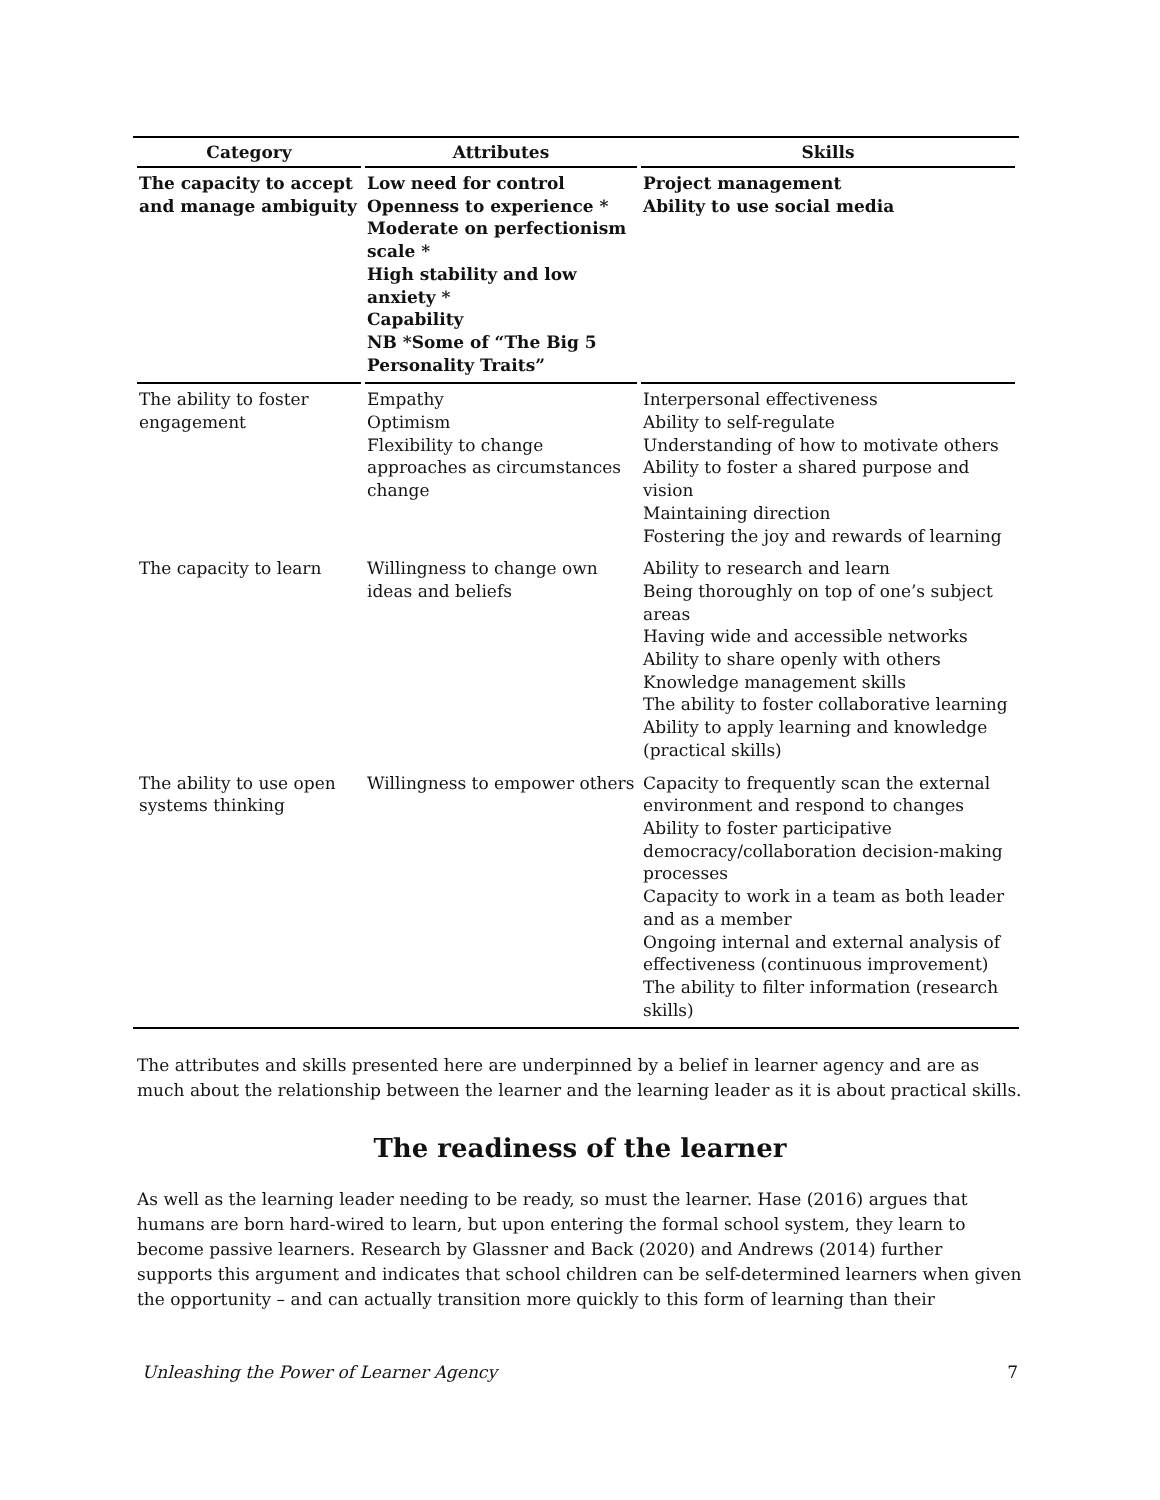| Category | Attributes | Skills |
| --- | --- | --- |
| The capacity to accept and manage ambiguity | Low need for control Openness to experience * Moderate on perfectionism scale * High stability and low anxiety * Capability NB *Some of “The Big 5 Personality Traits” | Project management Ability to use social media |
| The ability to foster engagement | Empathy Optimism Flexibility to change approaches as circumstances change | Interpersonal effectiveness Ability to self-regulate Understanding of how to motivate others Ability to foster a shared purpose and vision Maintaining direction Fostering the joy and rewards of learning |
| The capacity to learn | Willingness to change own ideas and beliefs | Ability to research and learn Being thoroughly on top of one’s subject areas Having wide and accessible networks Ability to share openly with others Knowledge management skills The ability to foster collaborative learning Ability to apply learning and knowledge (practical skills) |
| The ability to use open systems thinking | Willingness to empower others | Capacity to frequently scan the external environment and respond to changes Ability to foster participative democracy/collaboration decision-making processes Capacity to work in a team as both leader and as a member Ongoing internal and external analysis of effectiveness (continuous improvement) The ability to filter information (research skills) |
The attributes and skills presented here are underpinned by a belief in learner agency and are as much about the relationship between the learner and the learning leader as it is about practical skills.
The readiness of the learner
As well as the learning leader needing to be ready, so must the learner. Hase (2016) argues that humans are born hard-wired to learn, but upon entering the formal school system, they learn to become passive learners. Research by Glassner and Back (2020) and Andrews (2014) further supports this argument and indicates that school children can be self-determined learners when given the opportunity – and can actually transition more quickly to this form of learning than their
Unleashing the Power of Learner Agency 7